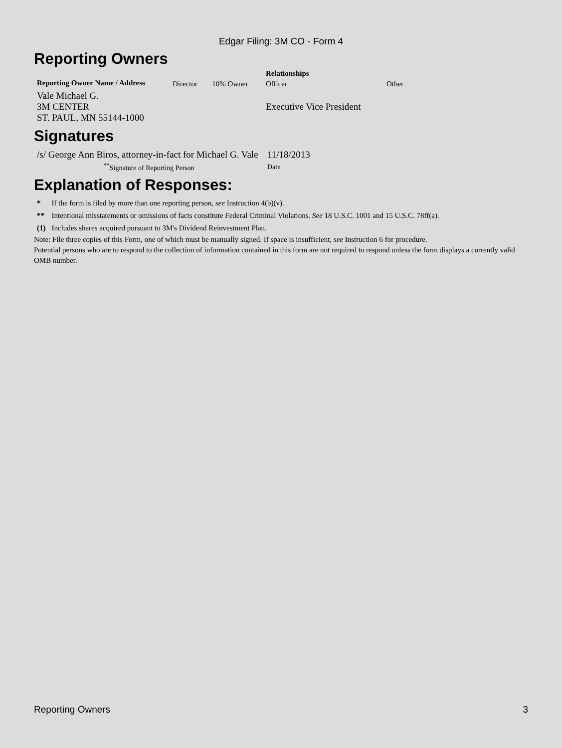Edgar Filing: 3M CO - Form 4
Reporting Owners
| Reporting Owner Name / Address | |
| --- | --- |
| | | | Relationships | |
| --- | --- | --- | --- | --- |
| | Director | 10% Owner | Officer | Other |
| Vale Michael G. 3M CENTER ST. PAUL, MN 55144-1000 | | | Executive Vice President | |
Signatures
| /s/ George Ann Biros, attorney-in-fact for Michael G. Vale | 11/18/2013 |
| <sup>**</sup> Signature of Reporting Person | Date |
Explanation of Responses:
| * | If the form is filed by more than one reporting person, see Instruction 4(b)(v). |
| ** | Intentional misstatements or omissions of facts constitute Federal Criminal Violations. See 18 U.S.C. 1001 and 15 U.S.C. 78ff(a). |
| (1) | Includes shares acquired pursuant to 3M's Dividend Reinvestment Plan. |
Note: File three copies of this Form, one of which must be manually signed. If space is insufficient, see Instruction 6 for procedure.
Potential persons who are to respond to the collection of information contained in this form are not required to respond unless the form displays a currently valid OMB number.
Reporting Owners 3